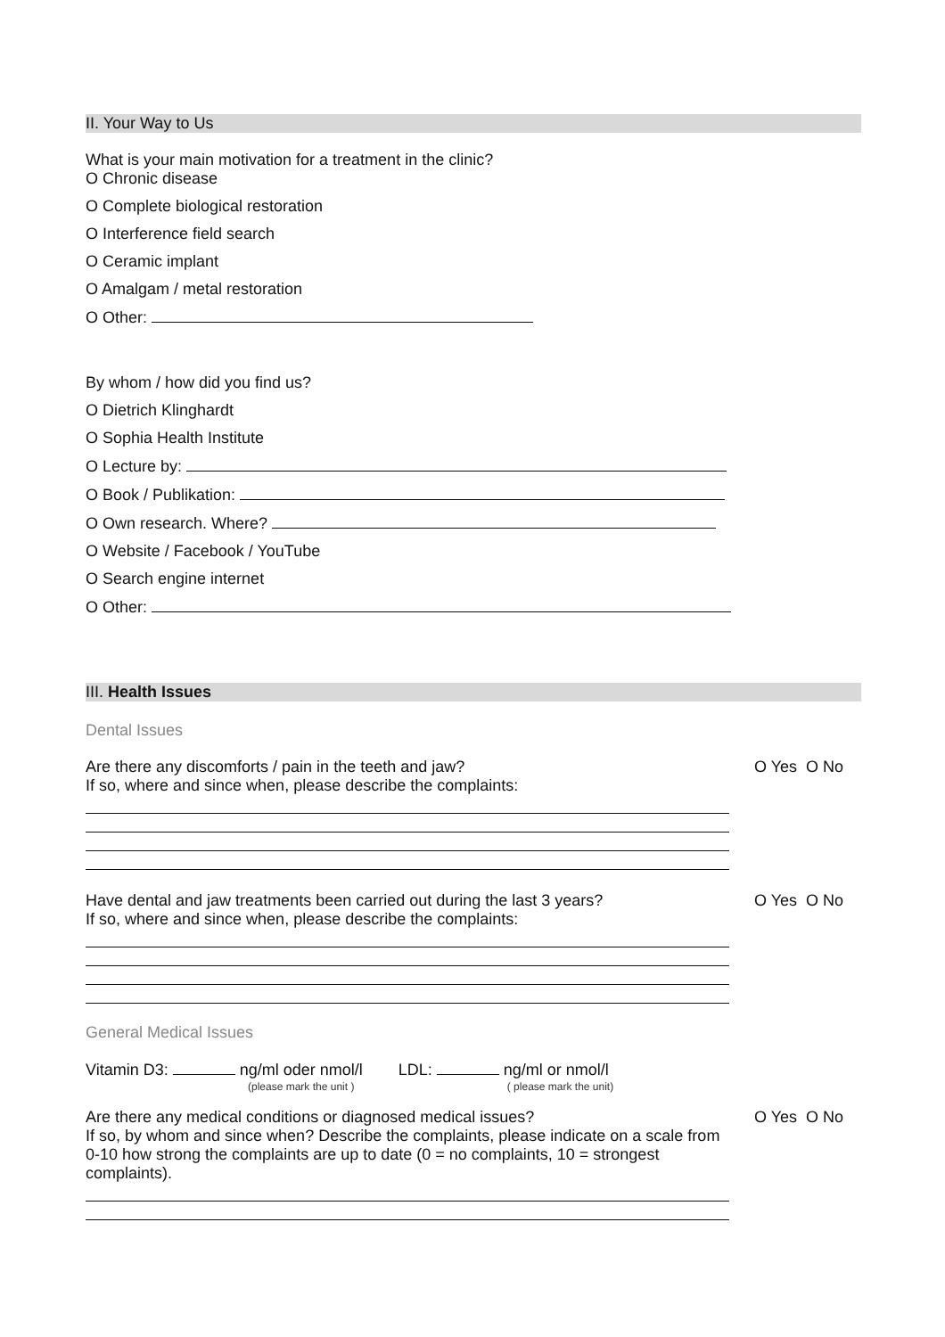II. Your Way to Us
What is your main motivation for a treatment in the clinic?
O Chronic disease
O Complete biological restoration
O Interference field search
O Ceramic implant
O Amalgam / metal restoration
O Other:
By whom / how did you find us?
O Dietrich Klinghardt
O Sophia Health Institute
O Lecture by:
O Book / Publikation:
O Own research. Where?
O Website / Facebook / YouTube
O Search engine internet
O Other:
III. Health Issues
Dental Issues
Are there any discomforts / pain in the teeth and jaw?
If so, where and since when, please describe the complaints:
O Yes O No
Have dental and jaw treatments been carried out during the last 3 years?
If so, where and since when, please describe the complaints:
O Yes O No
General Medical Issues
Vitamin D3: ng/ml oder nmol/l
(please mark the unit )
LDL: ng/ml or nmol/l
( please mark the unit)
Are there any medical conditions or diagnosed medical issues?
If so, by whom and since when? Describe the complaints, please indicate on a scale from 0-10 how strong the complaints are up to date (0 = no complaints, 10 = strongest complaints).
O Yes O No